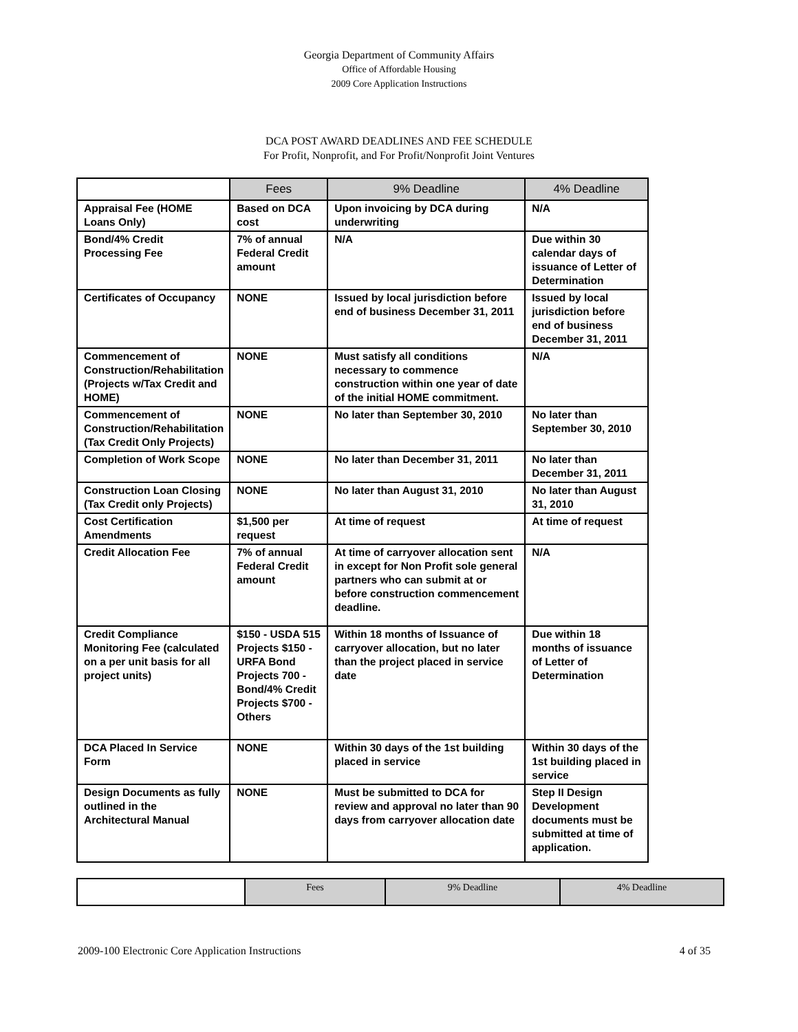Georgia Department of Community Affairs
Office of Affordable Housing
2009 Core Application Instructions
DCA POST AWARD DEADLINES AND FEE SCHEDULE
For Profit, Nonprofit, and For Profit/Nonprofit Joint Ventures
| | Fees | 9% Deadline | 4% Deadline |
| --- | --- | --- | --- |
| Appraisal Fee (HOME Loans Only) | Based on DCA cost | Upon invoicing by DCA during underwriting | N/A |
| Bond/4% Credit Processing Fee | 7% of annual Federal Credit amount | N/A | Due within 30 calendar days of issuance of Letter of Determination |
| Certificates of Occupancy | NONE | Issued by local jurisdiction before end of business December 31, 2011 | Issued by local jurisdiction before end of business December 31, 2011 |
| Commencement of Construction/Rehabilitation (Projects w/Tax Credit and HOME) | NONE | Must satisfy all conditions necessary to commence construction within one year of date of the initial HOME commitment. | N/A |
| Commencement of Construction/Rehabilitation (Tax Credit Only Projects) | NONE | No later than September 30, 2010 | No later than September 30, 2010 |
| Completion of Work Scope | NONE | No later than December 31, 2011 | No later than December 31, 2011 |
| Construction Loan Closing (Tax Credit only Projects) | NONE | No later than August 31, 2010 | No later than August 31, 2010 |
| Cost Certification Amendments | $1,500 per request | At time of request | At time of request |
| Credit Allocation Fee | 7% of annual Federal Credit amount | At time of carryover allocation sent in except for Non Profit sole general partners who can submit at or before construction commencement deadline. | N/A |
| Credit Compliance Monitoring Fee (calculated on a per unit basis for all project units) | $150 - USDA 515 Projects $150 - URFA Bond Projects 700 - Bond/4% Credit Projects $700 - Others | Within 18 months of Issuance of carryover allocation, but no later than the project placed in service date | Due within 18 months of issuance of Letter of Determination |
| DCA Placed In Service Form | NONE | Within 30 days of the 1st building placed in service | Within 30 days of the 1st building placed in service |
| Design Documents as fully outlined in the Architectural Manual | NONE | Must be submitted to DCA for review and approval no later than 90 days from carryover allocation date | Step II Design Development documents must be submitted at time of application. |
| | Fees | 9% Deadline | 4% Deadline |
2009-100 Electronic Core Application Instructions 4 of 35